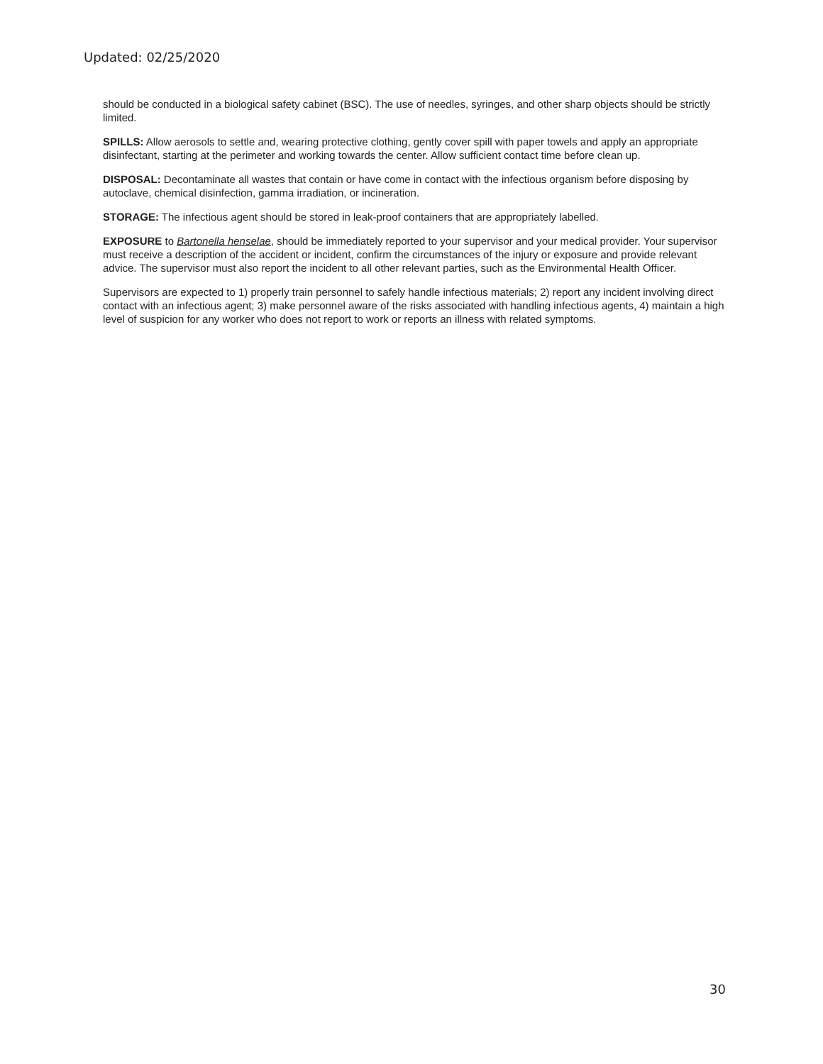Updated: 02/25/2020
should be conducted in a biological safety cabinet (BSC). The use of needles, syringes, and other sharp objects should be strictly limited.
SPILLS: Allow aerosols to settle and, wearing protective clothing, gently cover spill with paper towels and apply an appropriate disinfectant, starting at the perimeter and working towards the center. Allow sufficient contact time before clean up.
DISPOSAL: Decontaminate all wastes that contain or have come in contact with the infectious organism before disposing by autoclave, chemical disinfection, gamma irradiation, or incineration.
STORAGE: The infectious agent should be stored in leak-proof containers that are appropriately labelled.
EXPOSURE to Bartonella henselae, should be immediately reported to your supervisor and your medical provider. Your supervisor must receive a description of the accident or incident, confirm the circumstances of the injury or exposure and provide relevant advice. The supervisor must also report the incident to all other relevant parties, such as the Environmental Health Officer.
Supervisors are expected to 1) properly train personnel to safely handle infectious materials; 2) report any incident involving direct contact with an infectious agent; 3) make personnel aware of the risks associated with handling infectious agents, 4) maintain a high level of suspicion for any worker who does not report to work or reports an illness with related symptoms.
30